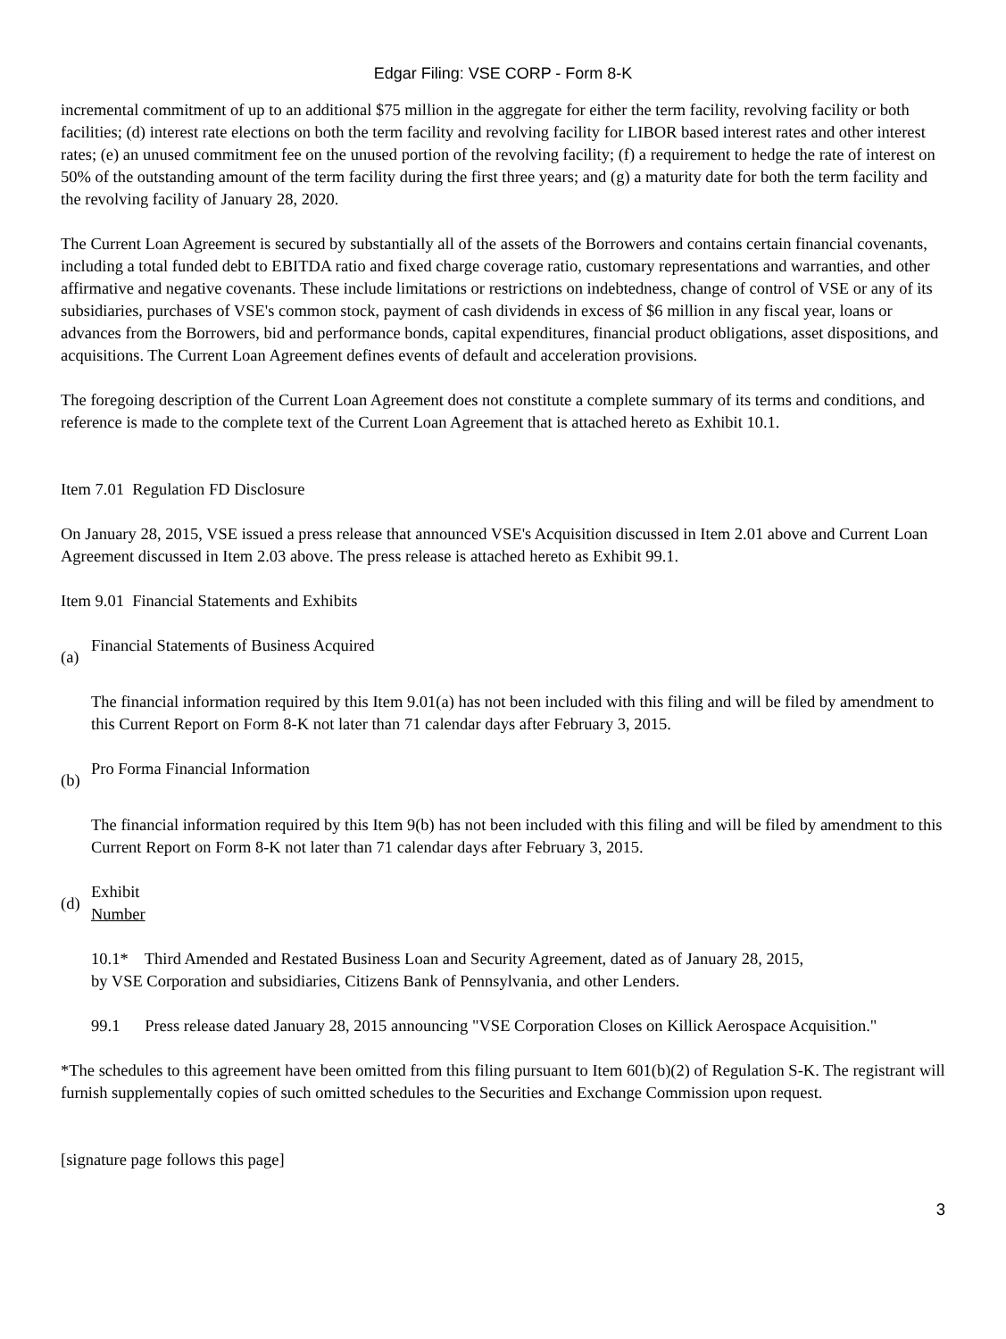Edgar Filing: VSE CORP - Form 8-K
incremental commitment of up to an additional $75 million in the aggregate for either the term facility, revolving facility or both facilities; (d) interest rate elections on both the term facility and revolving facility for LIBOR based interest rates and other interest rates; (e) an unused commitment fee on the unused portion of the revolving facility; (f) a requirement to hedge the rate of interest on 50% of the outstanding amount of the term facility during the first three years; and (g) a maturity date for both the term facility and the revolving facility of January 28, 2020.
The Current Loan Agreement is secured by substantially all of the assets of the Borrowers and contains certain financial covenants, including a total funded debt to EBITDA ratio and fixed charge coverage ratio, customary representations and warranties, and other affirmative and negative covenants. These include limitations or restrictions on indebtedness, change of control of VSE or any of its subsidiaries, purchases of VSE's common stock, payment of cash dividends in excess of $6 million in any fiscal year, loans or advances from the Borrowers, bid and performance bonds, capital expenditures, financial product obligations, asset dispositions, and acquisitions. The Current Loan Agreement defines events of default and acceleration provisions.
The foregoing description of the Current Loan Agreement does not constitute a complete summary of its terms and conditions, and reference is made to the complete text of the Current Loan Agreement that is attached hereto as Exhibit 10.1.
Item 7.01 Regulation FD Disclosure
On January 28, 2015, VSE issued a press release that announced VSE's Acquisition discussed in Item 2.01 above and Current Loan Agreement discussed in Item 2.03 above. The press release is attached hereto as Exhibit 99.1.
Item 9.01 Financial Statements and Exhibits
(a)
Financial Statements of Business Acquired
The financial information required by this Item 9.01(a) has not been included with this filing and will be filed by amendment to this Current Report on Form 8-K not later than 71 calendar days after February 3, 2015.
(b)
Pro Forma Financial Information
The financial information required by this Item 9(b) has not been included with this filing and will be filed by amendment to this Current Report on Form 8-K not later than 71 calendar days after February 3, 2015.
(d)
Exhibit
Number
10.1* Third Amended and Restated Business Loan and Security Agreement, dated as of January 28, 2015,
by VSE Corporation and subsidiaries, Citizens Bank of Pennsylvania, and other Lenders.
99.1 Press release dated January 28, 2015 announcing "VSE Corporation Closes on Killick Aerospace Acquisition."
*The schedules to this agreement have been omitted from this filing pursuant to Item 601(b)(2) of Regulation S-K. The registrant will furnish supplementally copies of such omitted schedules to the Securities and Exchange Commission upon request.
[signature page follows this page]
3